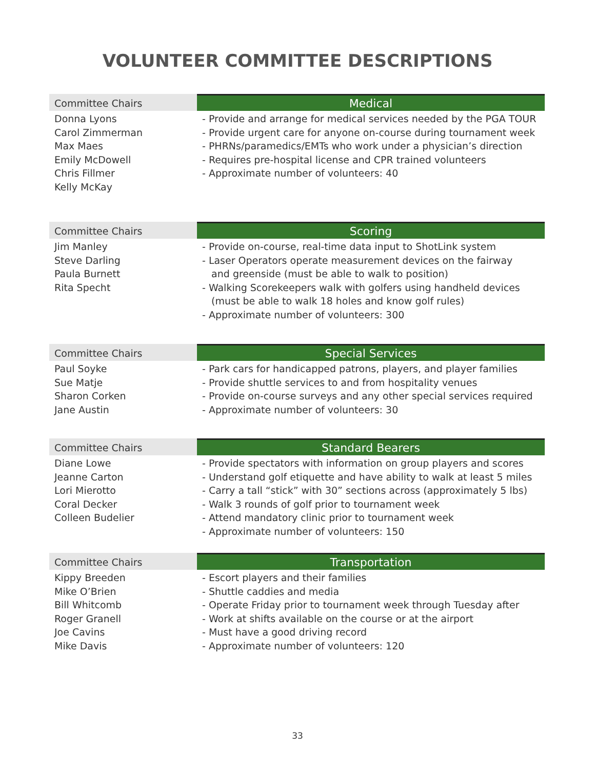VOLUNTEER COMMITTEE DESCRIPTIONS
| Committee Chairs | Medical |
| --- | --- |
| Donna Lyons Carol Zimmerman Max Maes Emily McDowell Chris Fillmer Kelly McKay | - Provide and arrange for medical services needed by the PGA TOUR - Provide urgent care for anyone on-course during tournament week - PHRNs/paramedics/EMTs who work under a physician’s direction - Requires pre-hospital license and CPR trained volunteers - Approximate number of volunteers: 40 |
| Committee Chairs | Scoring |
| --- | --- |
| Jim Manley Steve Darling Paula Burnett Rita Specht | - Provide on-course, real-time data input to ShotLink system - Laser Operators operate measurement devices on the fairway and greenside (must be able to walk to position) - Walking Scorekeepers walk with golfers using handheld devices (must be able to walk 18 holes and know golf rules) - Approximate number of volunteers: 300 |
| Committee Chairs | Special Services |
| --- | --- |
| Paul Soyke Sue Matje Sharon Corken Jane Austin | - Park cars for handicapped patrons, players, and player families - Provide shuttle services to and from hospitality venues - Provide on-course surveys and any other special services required - Approximate number of volunteers: 30 |
| Committee Chairs | Standard Bearers |
| --- | --- |
| Diane Lowe Jeanne Carton Lori Mierotto Coral Decker Colleen Budelier | - Provide spectators with information on group players and scores - Understand golf etiquette and have ability to walk at least 5 miles - Carry a tall “stick” with 30” sections across (approximately 5 lbs) - Walk 3 rounds of golf prior to tournament week - Attend mandatory clinic prior to tournament week - Approximate number of volunteers: 150 |
| Committee Chairs | Transportation |
| --- | --- |
| Kippy Breeden Mike O’Brien Bill Whitcomb Roger Granell Joe Cavins Mike Davis | - Escort players and their families - Shuttle caddies and media - Operate Friday prior to tournament week through Tuesday after - Work at shifts available on the course or at the airport - Must have a good driving record - Approximate number of volunteers: 120 |
33